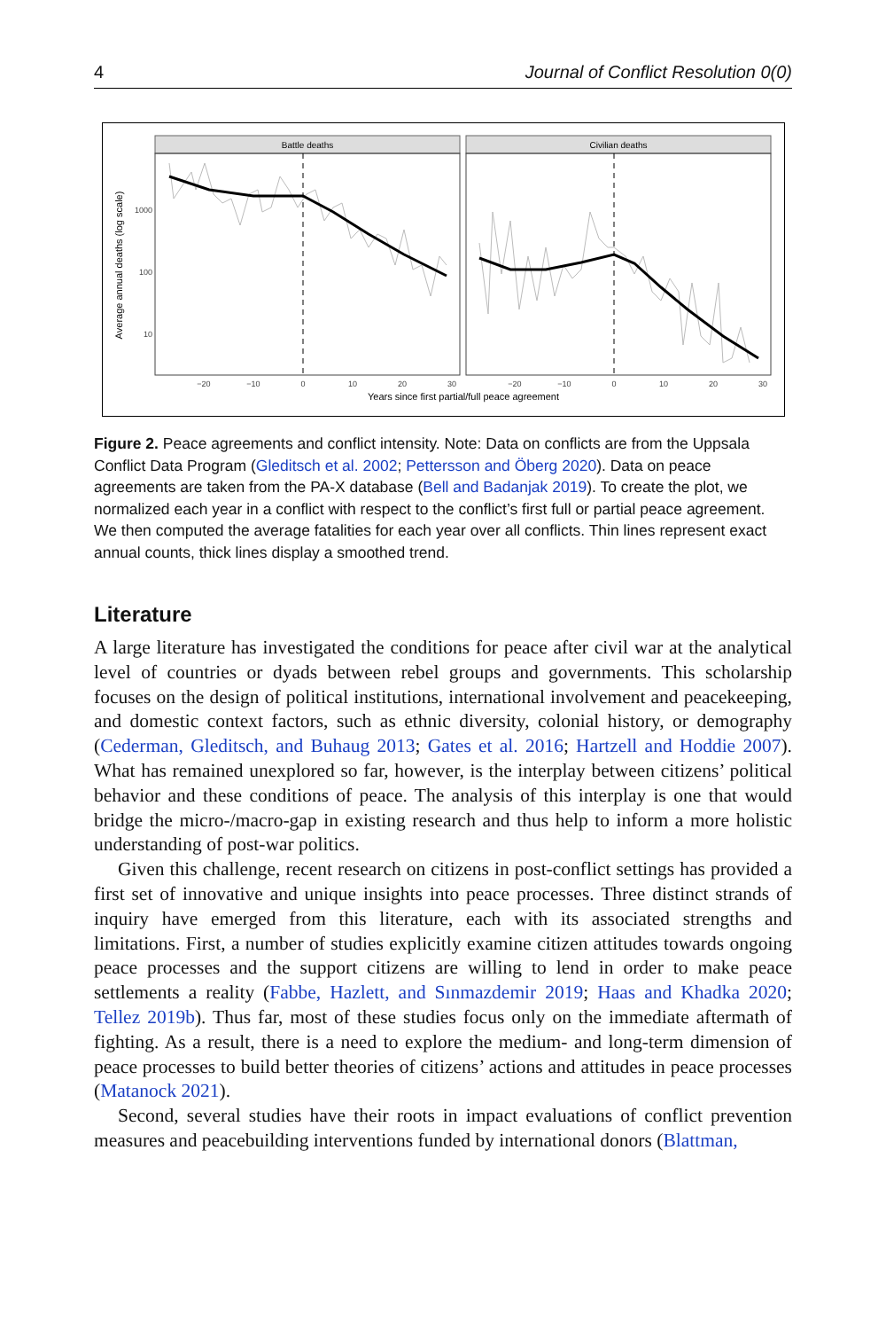4 Journal of Conflict Resolution 0(0)
Battle deaths
Civilian deaths
1000
100
10
Average annual deaths (log scale)
−20
−10
0
10
20
30
−20
−10
0
10
20
30
Years since first partial/full peace agreement
Figure 2. Peace agreements and conflict intensity. Note: Data on conflicts are from the Uppsala Conflict Data Program (Gleditsch et al. 2002; Pettersson and Öberg 2020). Data on peace agreements are taken from the PA-X database (Bell and Badanjak 2019). To create the plot, we normalized each year in a conflict with respect to the conflict’s first full or partial peace agreement. We then computed the average fatalities for each year over all conflicts. Thin lines represent exact annual counts, thick lines display a smoothed trend.
Literature
A large literature has investigated the conditions for peace after civil war at the analytical level of countries or dyads between rebel groups and governments. This scholarship focuses on the design of political institutions, international involvement and peacekeeping, and domestic context factors, such as ethnic diversity, colonial history, or demography (Cederman, Gleditsch, and Buhaug 2013; Gates et al. 2016; Hartzell and Hoddie 2007). What has remained unexplored so far, however, is the interplay between citizens’ political behavior and these conditions of peace. The analysis of this interplay is one that would bridge the micro-/macro-gap in existing research and thus help to inform a more holistic understanding of post-war politics.
Given this challenge, recent research on citizens in post-conflict settings has provided a first set of innovative and unique insights into peace processes. Three distinct strands of inquiry have emerged from this literature, each with its associated strengths and limitations. First, a number of studies explicitly examine citizen attitudes towards ongoing peace processes and the support citizens are willing to lend in order to make peace settlements a reality (Fabbe, Hazlett, and Sınmazdemir 2019; Haas and Khadka 2020; Tellez 2019b). Thus far, most of these studies focus only on the immediate aftermath of fighting. As a result, there is a need to explore the medium- and long-term dimension of peace processes to build better theories of citizens’ actions and attitudes in peace processes (Matanock 2021).
Second, several studies have their roots in impact evaluations of conflict prevention measures and peacebuilding interventions funded by international donors (Blattman,